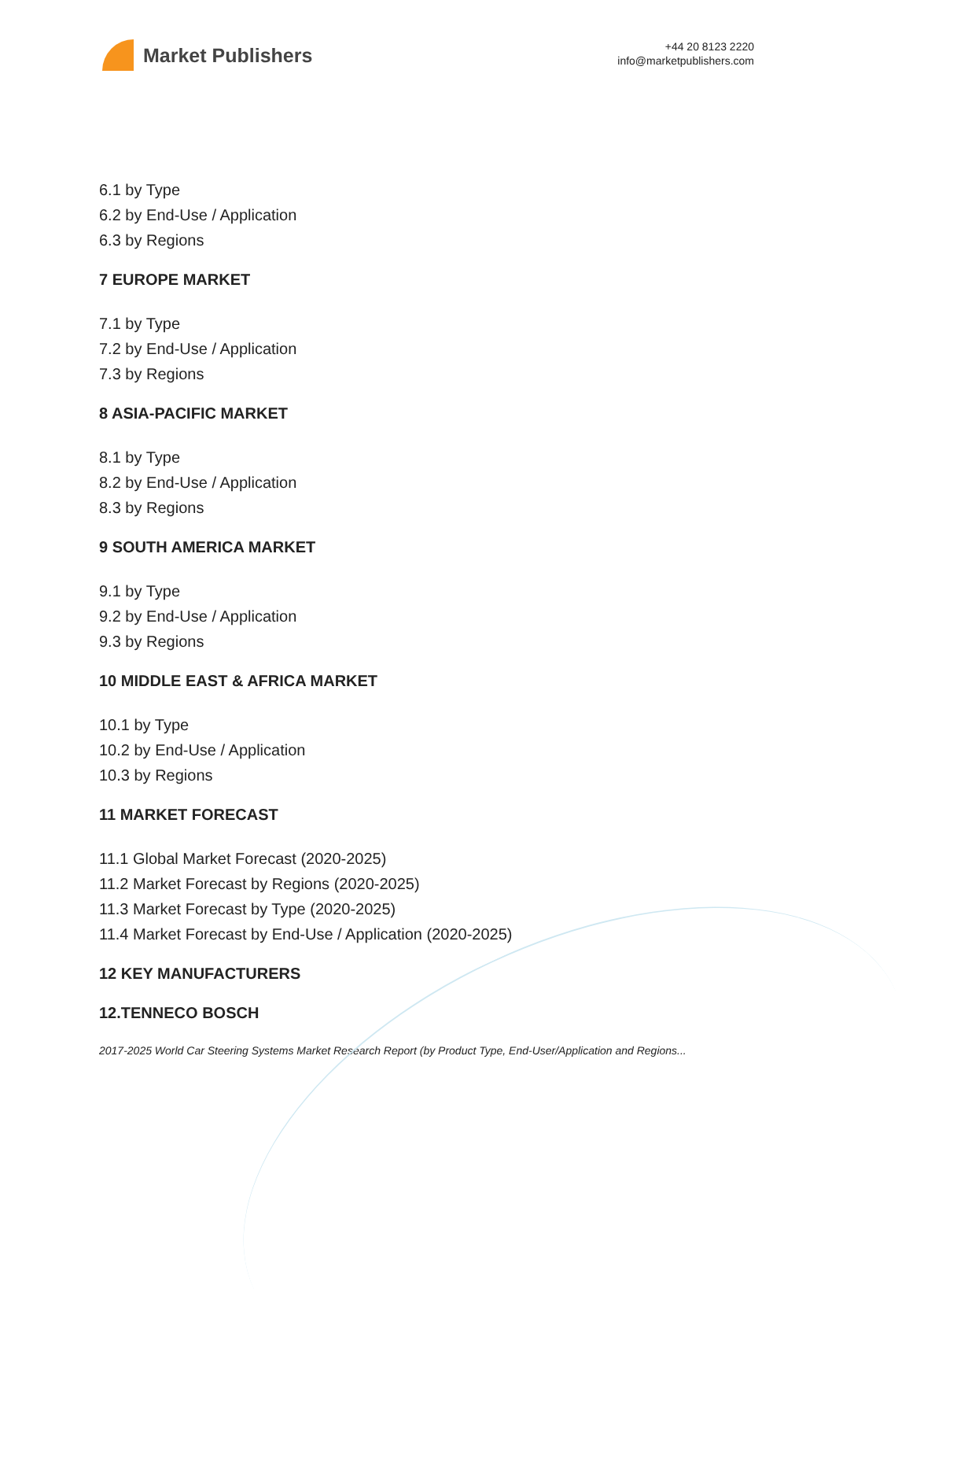Market Publishers
+44 20 8123 2220
info@marketpublishers.com
6.1 by Type
6.2 by End-Use / Application
6.3 by Regions
7 EUROPE MARKET
7.1 by Type
7.2 by End-Use / Application
7.3 by Regions
8 ASIA-PACIFIC MARKET
8.1 by Type
8.2 by End-Use / Application
8.3 by Regions
9 SOUTH AMERICA MARKET
9.1 by Type
9.2 by End-Use / Application
9.3 by Regions
10 MIDDLE EAST & AFRICA MARKET
10.1 by Type
10.2 by End-Use / Application
10.3 by Regions
11 MARKET FORECAST
11.1 Global Market Forecast (2020-2025)
11.2 Market Forecast by Regions (2020-2025)
11.3 Market Forecast by Type (2020-2025)
11.4 Market Forecast by End-Use / Application (2020-2025)
12 KEY MANUFACTURERS
12.TENNECO BOSCH
2017-2025 World Car Steering Systems Market Research Report (by Product Type, End-User/Application and Regions...